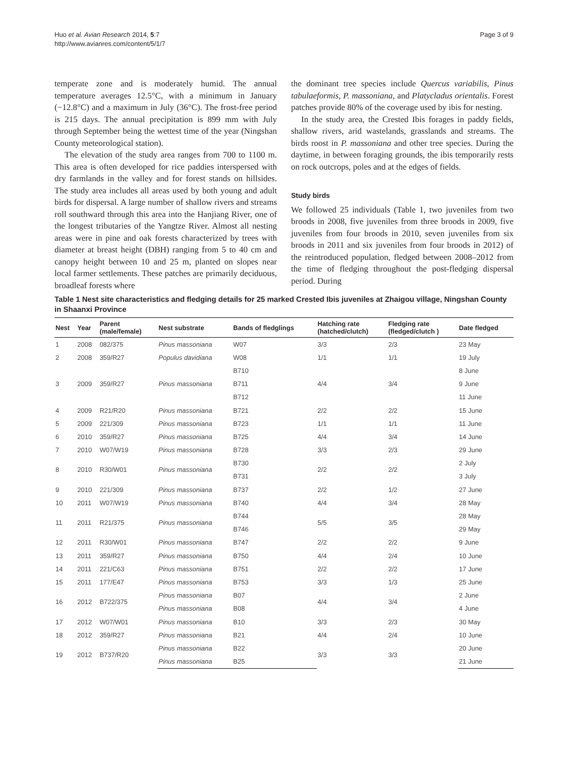Huo et al. Avian Research 2014, 5:7
http://www.avianres.com/content/5/1/7
Page 3 of 9
temperate zone and is moderately humid. The annual temperature averages 12.5°C, with a minimum in January (−12.8°C) and a maximum in July (36°C). The frost-free period is 215 days. The annual precipitation is 899 mm with July through September being the wettest time of the year (Ningshan County meteorological station).
The elevation of the study area ranges from 700 to 1100 m. This area is often developed for rice paddies interspersed with dry farmlands in the valley and for forest stands on hillsides. The study area includes all areas used by both young and adult birds for dispersal. A large number of shallow rivers and streams roll southward through this area into the Hanjiang River, one of the longest tributaries of the Yangtze River. Almost all nesting areas were in pine and oak forests characterized by trees with diameter at breast height (DBH) ranging from 5 to 40 cm and canopy height between 10 and 25 m, planted on slopes near local farmer settlements. These patches are primarily deciduous, broadleaf forests where
the dominant tree species include Quercus variabilis, Pinus tabulaeformis, P. massoniana, and Platycladus orientalis. Forest patches provide 80% of the coverage used by ibis for nesting.
In the study area, the Crested Ibis forages in paddy fields, shallow rivers, arid wastelands, grasslands and streams. The birds roost in P. massoniana and other tree species. During the daytime, in between foraging grounds, the ibis temporarily rests on rock outcrops, poles and at the edges of fields.
Study birds
We followed 25 individuals (Table 1, two juveniles from two broods in 2008, five juveniles from three broods in 2009, five juveniles from four broods in 2010, seven juveniles from six broods in 2011 and six juveniles from four broods in 2012) of the reintroduced population, fledged between 2008–2012 from the time of fledging throughout the post-fledging dispersal period. During
Table 1 Nest site characteristics and fledging details for 25 marked Crested Ibis juveniles at Zhaigou village, Ningshan County in Shaanxi Province
| Nest | Year | Parent (male/female) | Nest substrate | Bands of fledglings | Hatching rate (hatched/clutch) | Fledging rate (fledged/clutch ) | Date fledged |
| --- | --- | --- | --- | --- | --- | --- | --- |
| 1 | 2008 | 082/375 | Pinus massoniana | W07 | 3/3 | 2/3 | 23 May |
| 2 | 2008 | 359/R27 | Populus davidiana | W08 | 1/1 | 1/1 | 19 July |
| 3 | 2009 | 359/R27 | Pinus massoniana | B710 | 4/4 | 3/4 | 8 June |
| | | | | B711 | | | 9 June |
| | | | | B712 | | | 11 June |
| 4 | 2009 | R21/R20 | Pinus massoniana | B721 | 2/2 | 2/2 | 15 June |
| 5 | 2009 | 221/309 | Pinus massoniana | B723 | 1/1 | 1/1 | 11 June |
| 6 | 2010 | 359/R27 | Pinus massoniana | B725 | 4/4 | 3/4 | 14 June |
| 7 | 2010 | W07/W19 | Pinus massoniana | B728 | 3/3 | 2/3 | 29 June |
| 8 | 2010 | R30/W01 | Pinus massoniana | B730 | 2/2 | 2/2 | 2 July |
| | | | | B731 | | | 3 July |
| 9 | 2010 | 221/309 | Pinus massoniana | B737 | 2/2 | 1/2 | 27 June |
| 10 | 2011 | W07/W19 | Pinus massoniana | B740 | 4/4 | 3/4 | 28 May |
| 11 | 2011 | R21/375 | Pinus massoniana | B744 | 5/5 | 3/5 | 28 May |
| | | | | B746 | | | 29 May |
| 12 | 2011 | R30/W01 | Pinus massoniana | B747 | 2/2 | 2/2 | 9 June |
| 13 | 2011 | 359/R27 | Pinus massoniana | B750 | 4/4 | 2/4 | 10 June |
| 14 | 2011 | 221/C63 | Pinus massoniana | B751 | 2/2 | 2/2 | 17 June |
| 15 | 2011 | 177/E47 | Pinus massoniana | B753 | 3/3 | 1/3 | 25 June |
| 16 | 2012 | B722/375 | Pinus massoniana | B07 | 4/4 | 3/4 | 2 June |
| | | | Pinus massoniana | B08 | | | 4 June |
| 17 | 2012 | W07/W01 | Pinus massoniana | B10 | 3/3 | 2/3 | 30 May |
| 18 | 2012 | 359/R27 | Pinus massoniana | B21 | 4/4 | 2/4 | 10 June |
| 19 | 2012 | B737/R20 | Pinus massoniana | B22 | 3/3 | 3/3 | 20 June |
| | | | Pinus massoniana | B25 | | | 21 June |